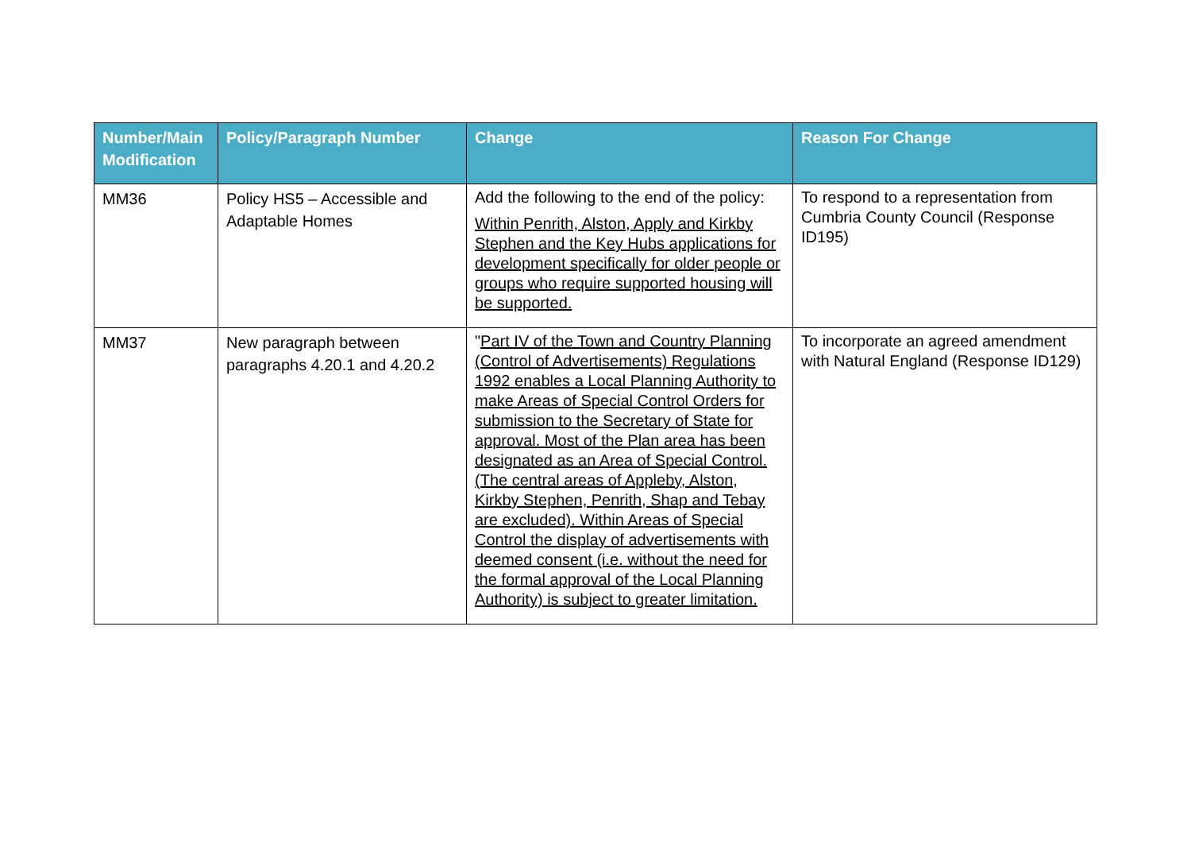| Number/Main Modification | Policy/Paragraph Number | Change | Reason For Change |
| --- | --- | --- | --- |
| MM36 | Policy HS5 – Accessible and Adaptable Homes | Add the following to the end of the policy: Within Penrith, Alston, Apply and Kirkby Stephen and the Key Hubs applications for development specifically for older people or groups who require supported housing will be supported. | To respond to a representation from Cumbria County Council (Response ID195) |
| MM37 | New paragraph between paragraphs 4.20.1 and 4.20.2 | " Part IV of the Town and Country Planning (Control of Advertisements) Regulations 1992 enables a Local Planning Authority to make Areas of Special Control Orders for submission to the Secretary of State for approval. Most of the Plan area has been designated as an Area of Special Control. (The central areas of Appleby, Alston, Kirkby Stephen, Penrith, Shap and Tebay are excluded). Within Areas of Special Control the display of advertisements with deemed consent (i.e. without the need for the formal approval of the Local Planning Authority) is subject to greater limitation. | To incorporate an agreed amendment with Natural England (Response ID129) |